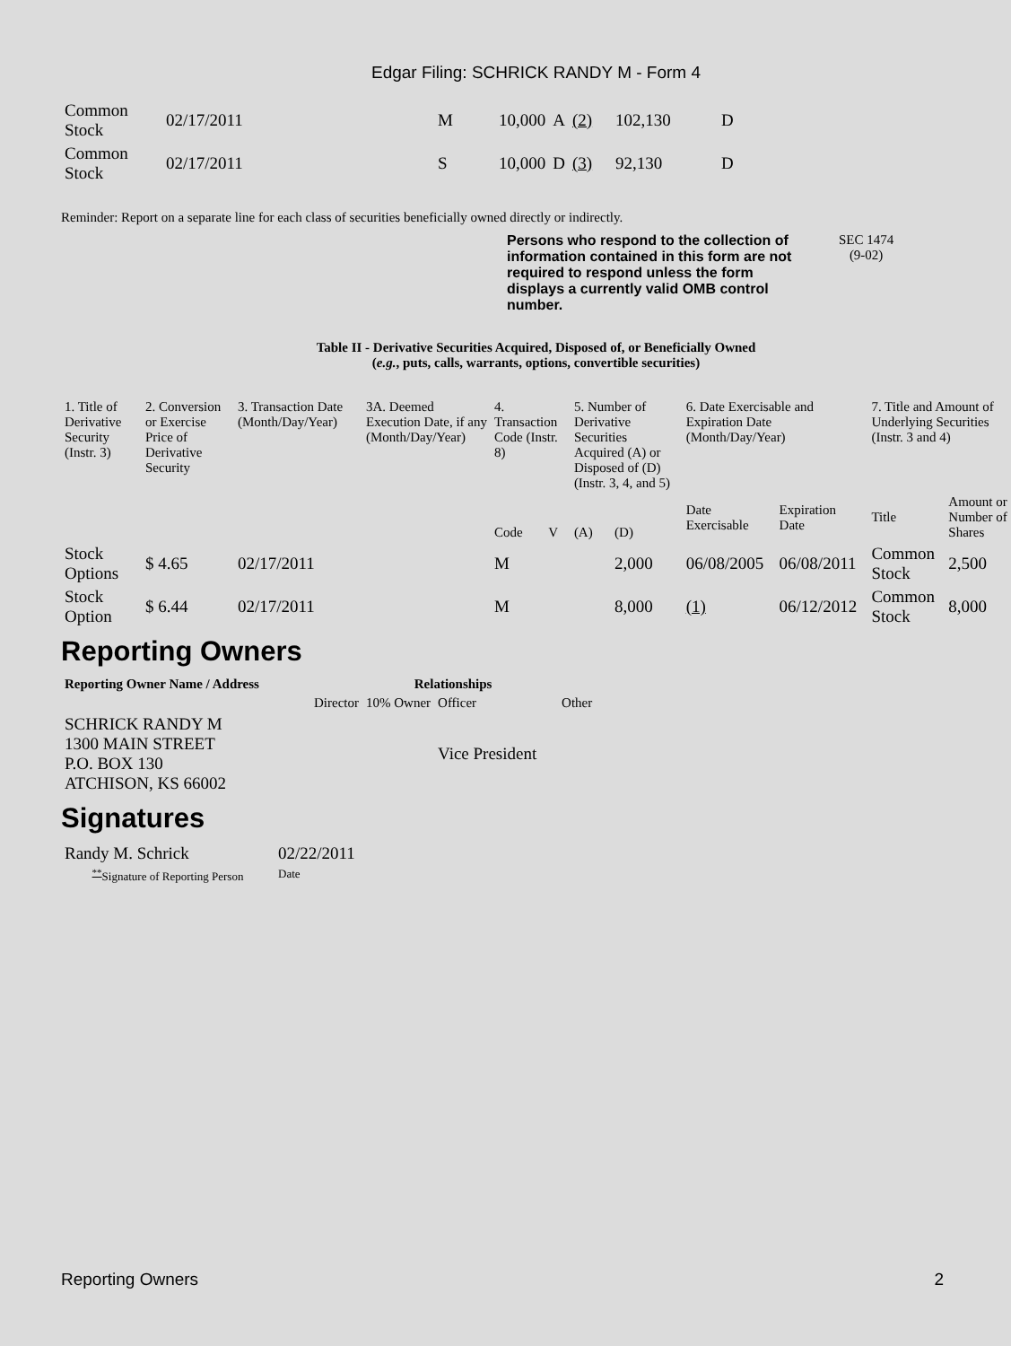Edgar Filing: SCHRICK RANDY M - Form 4
| Common Stock | 02/17/2011 | M | 10,000 | A | (2) | 102,130 | D |
| Common Stock | 02/17/2011 | S | 10,000 | D | (3) | 92,130 | D |
Reminder: Report on a separate line for each class of securities beneficially owned directly or indirectly.
Persons who respond to the collection of information contained in this form are not required to respond unless the form displays a currently valid OMB control number.
SEC 1474
(9-02)
Table II - Derivative Securities Acquired, Disposed of, or Beneficially Owned
(e.g., puts, calls, warrants, options, convertible securities)
| 1. Title of Derivative Security (Instr. 3) | 2. Conversion or Exercise Price of Derivative Security | 3. Transaction Date (Month/Day/Year) | 3A. Deemed Execution Date, if any (Month/Day/Year) | 4. Transaction Code (Instr. 8) | | 5. Number of Derivative Securities Acquired (A) or Disposed of (D) (Instr. 3, 4, and 5) | | 6. Date Exercisable and Expiration Date (Month/Day/Year) | | 7. Title and Amount of Underlying Securities (Instr. 3 and 4) | |
| --- | --- | --- | --- | --- | --- | --- | --- | --- | --- | --- | --- |
| | | | | Code | V | (A) | (D) | Date Exercisable | Expiration Date | Title | Amount or Number of Shares |
| Stock Options | $ 4.65 | 02/17/2011 | | M | | | 2,000 | 06/08/2005 | 06/08/2011 | Common Stock | 2,500 |
| Stock Option | $ 6.44 | 02/17/2011 | | M | | | 8,000 | (1) | 06/12/2012 | Common Stock | 8,000 |
Reporting Owners
| Reporting Owner Name / Address | Relationships | | | |
| --- | --- | --- | --- | --- |
| | Director | 10% Owner | Officer | Other |
| SCHRICK RANDY M 1300 MAIN STREET P.O. BOX 130 ATCHISON, KS 66002 | | | Vice President | |
Signatures
| Randy M. Schrick | 02/22/2011 |
| <sup>**</sup> Signature of Reporting Person | Date |
Reporting Owners 2